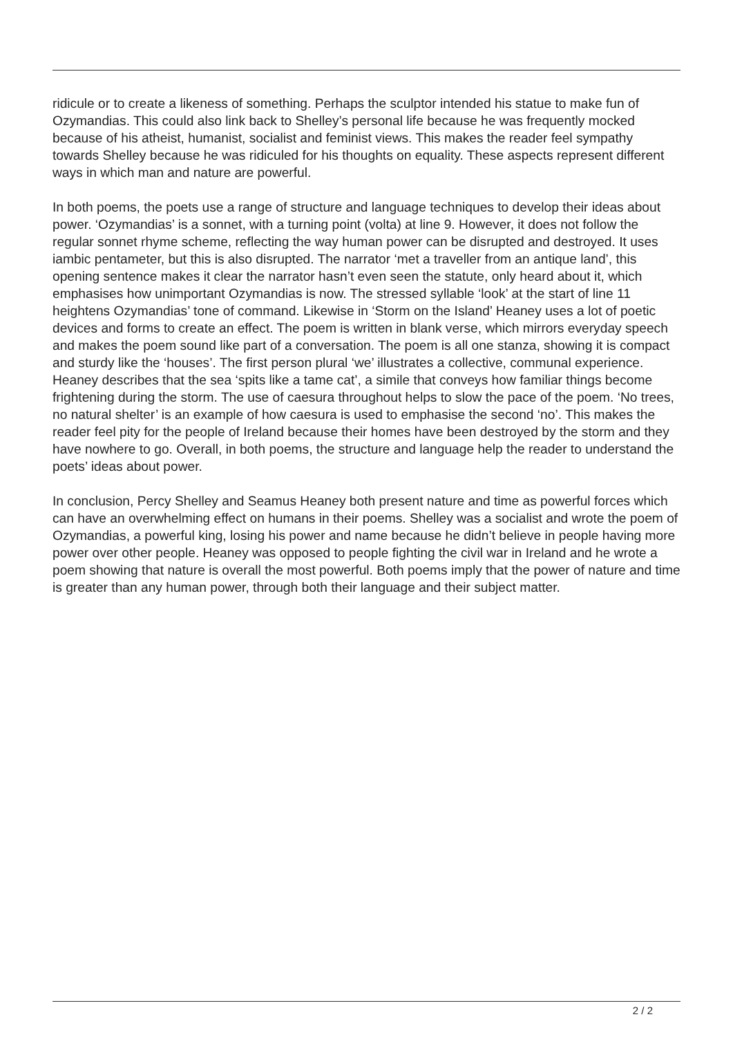ridicule or to create a likeness of something. Perhaps the sculptor intended his statue to make fun of Ozymandias. This could also link back to Shelley’s personal life because he was frequently mocked because of his atheist, humanist, socialist and feminist views. This makes the reader feel sympathy towards Shelley because he was ridiculed for his thoughts on equality. These aspects represent different ways in which man and nature are powerful.
In both poems, the poets use a range of structure and language techniques to develop their ideas about power. ‘Ozymandias’ is a sonnet, with a turning point (volta) at line 9. However, it does not follow the regular sonnet rhyme scheme, reflecting the way human power can be disrupted and destroyed. It uses iambic pentameter, but this is also disrupted. The narrator ‘met a traveller from an antique land’, this opening sentence makes it clear the narrator hasn’t even seen the statute, only heard about it, which emphasises how unimportant Ozymandias is now. The stressed syllable ‘look’ at the start of line 11 heightens Ozymandias’ tone of command. Likewise in ‘Storm on the Island’ Heaney uses a lot of poetic devices and forms to create an effect. The poem is written in blank verse, which mirrors everyday speech and makes the poem sound like part of a conversation. The poem is all one stanza, showing it is compact and sturdy like the ‘houses’. The first person plural ‘we’ illustrates a collective, communal experience. Heaney describes that the sea ‘spits like a tame cat’, a simile that conveys how familiar things become frightening during the storm. The use of caesura throughout helps to slow the pace of the poem. ‘No trees, no natural shelter’ is an example of how caesura is used to emphasise the second ‘no’. This makes the reader feel pity for the people of Ireland because their homes have been destroyed by the storm and they have nowhere to go. Overall, in both poems, the structure and language help the reader to understand the poets’ ideas about power.
In conclusion, Percy Shelley and Seamus Heaney both present nature and time as powerful forces which can have an overwhelming effect on humans in their poems. Shelley was a socialist and wrote the poem of Ozymandias, a powerful king, losing his power and name because he didn’t believe in people having more power over other people. Heaney was opposed to people fighting the civil war in Ireland and he wrote a poem showing that nature is overall the most powerful. Both poems imply that the power of nature and time is greater than any human power, through both their language and their subject matter.
2 / 2